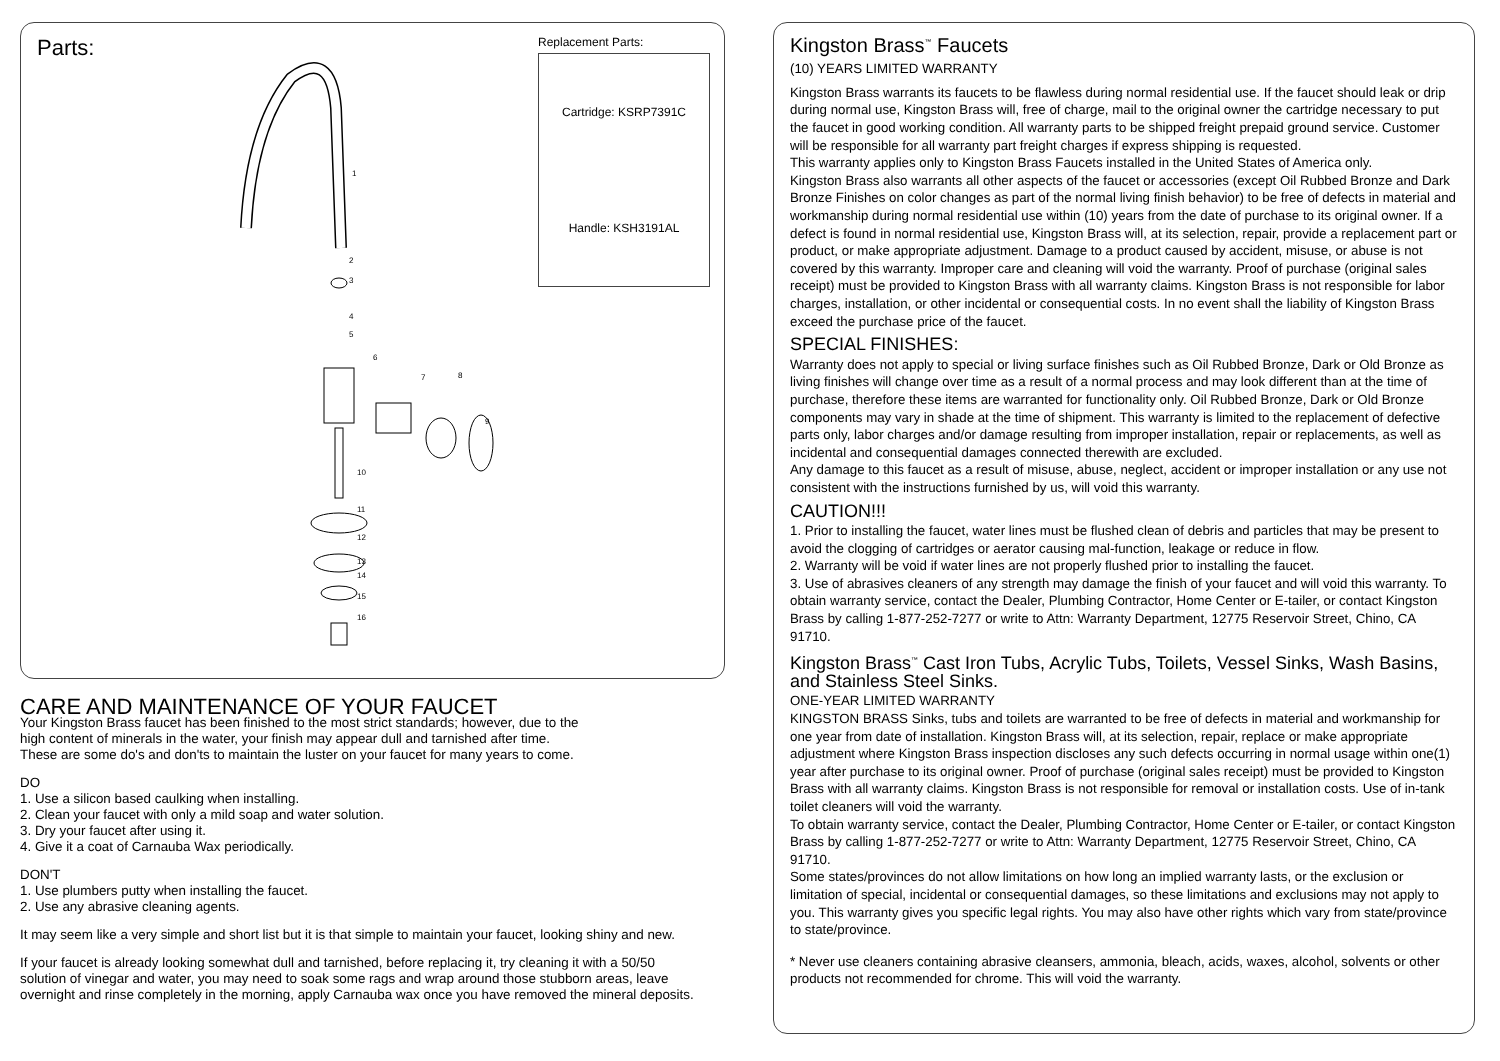Parts:
1
2
3
4
5
6
7 8
9
10
11
12
13
14
15
16
Replacement Parts:
Cartridge: KSRP7391C
Handle: KSH3191AL
CARE AND MAINTENANCE OF YOUR FAUCET
Your Kingston Brass faucet has been finished to the most strict standards; however, due to the
high content of minerals in the water, your finish may appear dull and tarnished after time.
These are some do's and don'ts to maintain the luster on your faucet for many years to come.
DO
1. Use a silicon based caulking when installing.
2. Clean your faucet with only a mild soap and water solution.
3. Dry your faucet after using it.
4. Give it a coat of Carnauba Wax periodically.
DON'T
1. Use plumbers putty when installing the faucet.
2. Use any abrasive cleaning agents.
It may seem like a very simple and short list but it is that simple to maintain your faucet, looking shiny and new.
If your faucet is already looking somewhat dull and tarnished, before replacing it, try cleaning it with a 50/50
solution of vinegar and water, you may need to soak some rags and wrap around those stubborn areas, leave
overnight and rinse completely in the morning, apply Carnauba wax once you have removed the mineral deposits.
Kingston Brass<sup>™</sup> Faucets
(10) YEARS LIMITED WARRANTY
Kingston Brass warrants its faucets to be flawless during normal residential use. If the faucet should leak or drip during normal use, Kingston Brass will, free of charge, mail to the original owner the cartridge necessary to put the faucet in good working condition. All warranty parts to be shipped freight prepaid ground service. Customer will be responsible for all warranty part freight charges if express shipping is requested.
This warranty applies only to Kingston Brass Faucets installed in the United States of America only.
Kingston Brass also warrants all other aspects of the faucet or accessories (except Oil Rubbed Bronze and Dark Bronze Finishes on color changes as part of the normal living finish behavior) to be free of defects in material and workmanship during normal residential use within (10) years from the date of purchase to its original owner. If a defect is found in normal residential use, Kingston Brass will, at its selection, repair, provide a replacement part or product, or make appropriate adjustment. Damage to a product caused by accident, misuse, or abuse is not covered by this warranty. Improper care and cleaning will void the warranty. Proof of purchase (original sales receipt) must be provided to Kingston Brass with all warranty claims. Kingston Brass is not responsible for labor charges, installation, or other incidental or consequential costs. In no event shall the liability of Kingston Brass exceed the purchase price of the faucet.
SPECIAL FINISHES:
Warranty does not apply to special or living surface finishes such as Oil Rubbed Bronze, Dark or Old Bronze as living finishes will change over time as a result of a normal process and may look different than at the time of purchase, therefore these items are warranted for functionality only. Oil Rubbed Bronze, Dark or Old Bronze components may vary in shade at the time of shipment. This warranty is limited to the replacement of defective parts only, labor charges and/or damage resulting from improper installation, repair or replacements, as well as incidental and consequential damages connected therewith are excluded.
Any damage to this faucet as a result of misuse, abuse, neglect, accident or improper installation or any use not consistent with the instructions furnished by us, will void this warranty.
CAUTION!!!
1. Prior to installing the faucet, water lines must be flushed clean of debris and particles that may be present to avoid the clogging of cartridges or aerator causing mal-function, leakage or reduce in flow.
2. Warranty will be void if water lines are not properly flushed prior to installing the faucet.
3. Use of abrasives cleaners of any strength may damage the finish of your faucet and will void this warranty. To obtain warranty service, contact the Dealer, Plumbing Contractor, Home Center or E-tailer, or contact Kingston Brass by calling 1-877-252-7277 or write to Attn: Warranty Department, 12775 Reservoir Street, Chino, CA 91710.
Kingston Brass<sup>™</sup> Cast Iron Tubs, Acrylic Tubs, Toilets, Vessel Sinks, Wash Basins, and Stainless Steel Sinks.
ONE-YEAR LIMITED WARRANTY
KINGSTON BRASS Sinks, tubs and toilets are warranted to be free of defects in material and workmanship for one year from date of installation. Kingston Brass will, at its selection, repair, replace or make appropriate adjustment where Kingston Brass inspection discloses any such defects occurring in normal usage within one(1) year after purchase to its original owner. Proof of purchase (original sales receipt) must be provided to Kingston Brass with all warranty claims. Kingston Brass is not responsible for removal or installation costs. Use of in-tank toilet cleaners will void the warranty.
To obtain warranty service, contact the Dealer, Plumbing Contractor, Home Center or E-tailer, or contact Kingston Brass by calling 1-877-252-7277 or write to Attn: Warranty Department, 12775 Reservoir Street, Chino, CA 91710.
Some states/provinces do not allow limitations on how long an implied warranty lasts, or the exclusion or limitation of special, incidental or consequential damages, so these limitations and exclusions may not apply to you. This warranty gives you specific legal rights. You may also have other rights which vary from state/province to state/province.
* Never use cleaners containing abrasive cleansers, ammonia, bleach, acids, waxes, alcohol, solvents or other products not recommended for chrome. This will void the warranty.